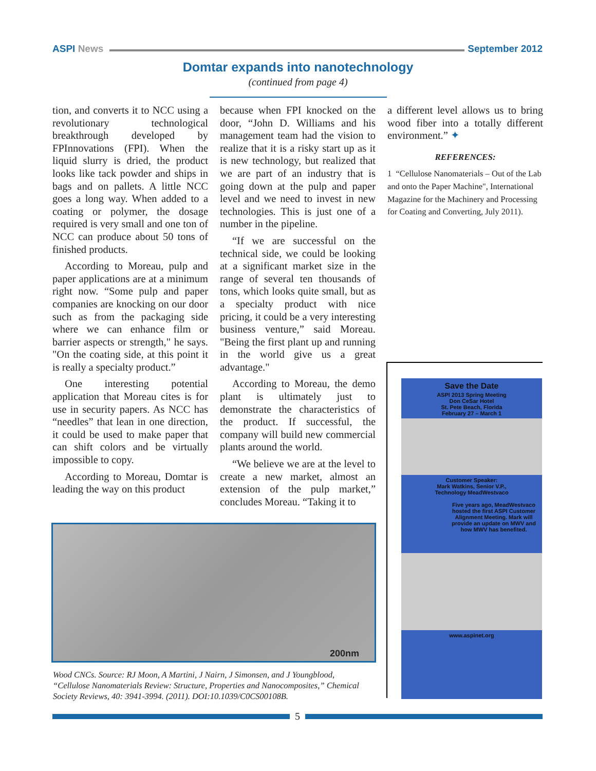ASPI News September 2012
Domtar expands into nanotechnology
(continued from page 4)
tion, and converts it to NCC using a revolutionary technological breakthrough developed by FPInnovations (FPI). When the liquid slurry is dried, the product looks like tack powder and ships in bags and on pallets. A little NCC goes a long way. When added to a coating or polymer, the dosage required is very small and one ton of NCC can produce about 50 tons of finished products.
According to Moreau, pulp and paper applications are at a minimum right now. “Some pulp and paper companies are knocking on our door such as from the packaging side where we can enhance film or barrier aspects or strength," he says. "On the coating side, at this point it is really a specialty product.”
One interesting potential application that Moreau cites is for use in security papers. As NCC has “needles” that lean in one direction, it could be used to make paper that can shift colors and be virtually impossible to copy.
According to Moreau, Domtar is leading the way on this product
because when FPI knocked on the door, “John D. Williams and his management team had the vision to realize that it is a risky start up as it is new technology, but realized that we are part of an industry that is going down at the pulp and paper level and we need to invest in new technologies. This is just one of a number in the pipeline.
“If we are successful on the technical side, we could be looking at a significant market size in the range of several ten thousands of tons, which looks quite small, but as a specialty product with nice pricing, it could be a very interesting business venture,” said Moreau. "Being the first plant up and running in the world give us a great advantage."
According to Moreau, the demo plant is ultimately just to demonstrate the characteristics of the product. If successful, the company will build new commercial plants around the world.
“We believe we are at the level to create a new market, almost an extension of the pulp market,” concludes Moreau. “Taking it to
a different level allows us to bring wood fiber into a totally different environment.” ✦
REFERENCES:
1 “Cellulose Nanomaterials – Out of the Lab and onto the Paper Machine", International Magazine for the Machinery and Processing for Coating and Converting, July 2011).
200nm
Wood CNCs. Source: RJ Moon, A Martini, J Nairn, J Simonsen, and J Youngblood, “Cellulose Nanomaterials Review: Structure, Properties and Nanocomposites,” Chemical Society Reviews, 40: 3941-3994. (2011). DOI:10.1039/C0CS00108B.
Save the Date
ASPI 2013 Spring Meeting
Don CeSar Hotel
St. Pete Beach, Florida
February 27 – March 1
Customer Speaker:
Mark Watkins, Senior V.P.,
Technology MeadWestvaco
Five years ago, MeadWestvaco hosted the first ASPI Customer Alignment Meeting. Mark will provide an update on MWV and how MWV has benefited.
www.aspinet.org
5